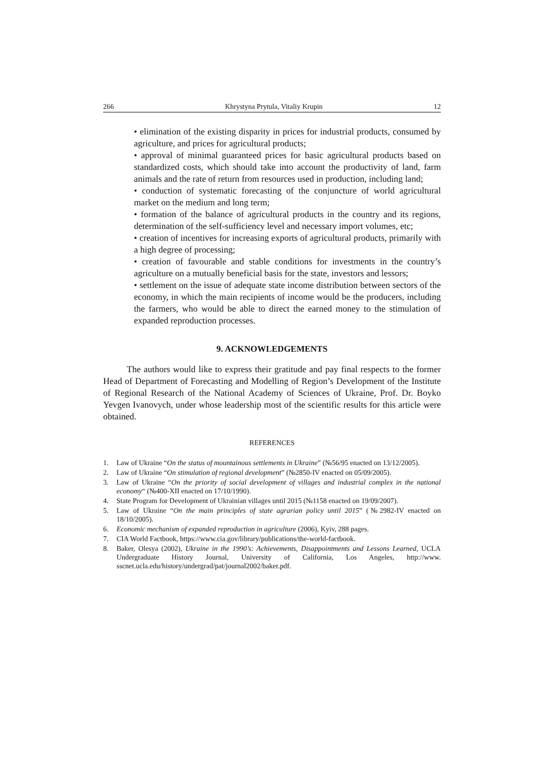266 Khrystyna Prytula, Vitaliy Krupin 12
• elimination of the existing disparity in prices for industrial products, consumed by agriculture, and prices for agricultural products;
• approval of minimal guaranteed prices for basic agricultural products based on standardized costs, which should take into account the productivity of land, farm animals and the rate of return from resources used in production, including land;
• conduction of systematic forecasting of the conjuncture of world agricultural market on the medium and long term;
• formation of the balance of agricultural products in the country and its regions, determination of the self-sufficiency level and necessary import volumes, etc;
• creation of incentives for increasing exports of agricultural products, primarily with a high degree of processing;
• creation of favourable and stable conditions for investments in the country’s agriculture on a mutually beneficial basis for the state, investors and lessors;
• settlement on the issue of adequate state income distribution between sectors of the economy, in which the main recipients of income would be the producers, including the farmers, who would be able to direct the earned money to the stimulation of expanded reproduction processes.
9. ACKNOWLEDGEMENTS
The authors would like to express their gratitude and pay final respects to the former Head of Department of Forecasting and Modelling of Region’s Development of the Institute of Regional Research of the National Academy of Sciences of Ukraine, Prof. Dr. Boyko Yevgen Ivanovych, under whose leadership most of the scientific results for this article were obtained.
REFERENCES
1. Law of Ukraine “On the status of mountainous settlements in Ukraine” (№56/95 enacted on 13/12/2005).
2. Law of Ukraine “On stimulation of regional development” (№2850-IV enacted on 05/09/2005).
3. Law of Ukraine “On the priority of social development of villages and industrial complex in the national economy“ (№400-XII enacted on 17/10/1990).
4. State Program for Development of Ukrainian villages until 2015 (№1158 enacted on 19/09/2007).
5. Law of Ukraine “On the main principles of state agrarian policy until 2015” (№2982-IV enacted on 18/10/2005).
6. Economic mechanism of expanded reproduction in agriculture (2006), Kyiv, 288 pages.
7. CIA World Factbook, https://www.cia.gov/library/publications/the-world-factbook.
8. Baker, Olesya (2002), Ukraine in the 1990’s: Achievements, Disappointments and Lessons Learned, UCLA Undergraduate History Journal, University of California, Los Angeles, http://www. sscnet.ucla.edu/history/undergrad/pat/journal2002/baker.pdf.